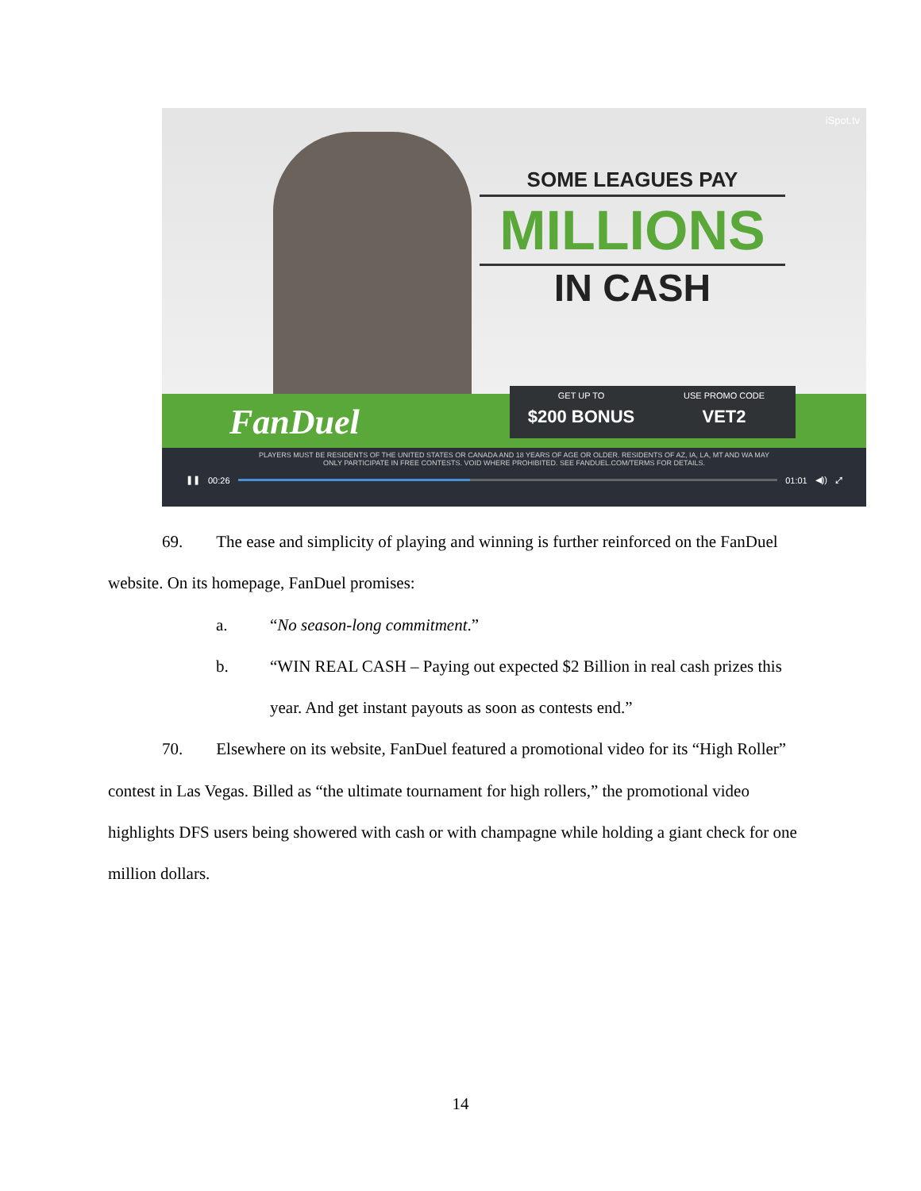iSpot.tv
SOME LEAGUES PAY
MILLIONS
IN CASH
FanDuel
GET UP TO
$200 BONUS
USE PROMO CODE
VET2
PLAYERS MUST BE RESIDENTS OF THE UNITED STATES OR CANADA AND 18 YEARS OF AGE OR OLDER. RESIDENTS OF AZ, IA, LA, MT AND WA MAY
ONLY PARTICIPATE IN FREE CONTESTS. VOID WHERE PROHIBITED. SEE FANDUEL.COM/TERMS FOR DETAILS.
❚❚ 00:26 01:01 ◀)) ⤢
69. The ease and simplicity of playing and winning is further reinforced on the FanDuel website. On its homepage, FanDuel promises:
a. “No season-long commitment.”
b. “WIN REAL CASH – Paying out expected $2 Billion in real cash prizes this year. And get instant payouts as soon as contests end.”
70. Elsewhere on its website, FanDuel featured a promotional video for its “High Roller” contest in Las Vegas. Billed as “the ultimate tournament for high rollers,” the promotional video highlights DFS users being showered with cash or with champagne while holding a giant check for one million dollars.
14